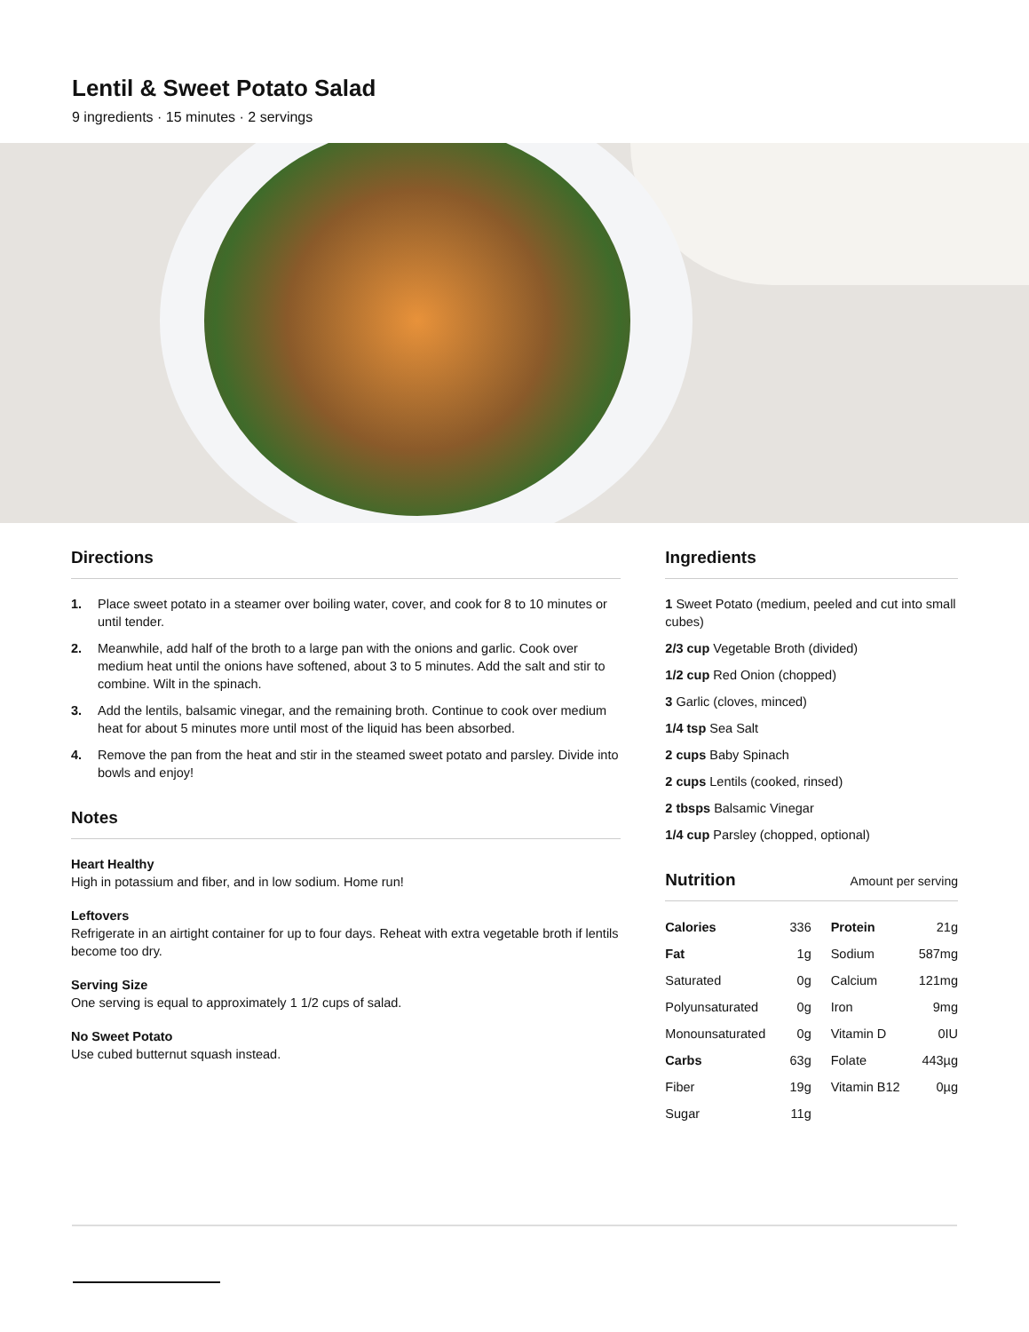Lentil & Sweet Potato Salad
9 ingredients · 15 minutes · 2 servings
Directions
1. Place sweet potato in a steamer over boiling water, cover, and cook for 8 to 10 minutes or until tender.
2. Meanwhile, add half of the broth to a large pan with the onions and garlic. Cook over medium heat until the onions have softened, about 3 to 5 minutes. Add the salt and stir to combine. Wilt in the spinach.
3. Add the lentils, balsamic vinegar, and the remaining broth. Continue to cook over medium heat for about 5 minutes more until most of the liquid has been absorbed.
4. Remove the pan from the heat and stir in the steamed sweet potato and parsley. Divide into bowls and enjoy!
Notes
Heart Healthy
High in potassium and fiber, and in low sodium. Home run!
Leftovers
Refrigerate in an airtight container for up to four days. Reheat with extra vegetable broth if lentils become too dry.
Serving Size
One serving is equal to approximately 1 1/2 cups of salad.
No Sweet Potato
Use cubed butternut squash instead.
Ingredients
1 Sweet Potato (medium, peeled and cut into small cubes)
2/3 cup Vegetable Broth (divided)
1/2 cup Red Onion (chopped)
3 Garlic (cloves, minced)
1/4 tsp Sea Salt
2 cups Baby Spinach
2 cups Lentils (cooked, rinsed)
2 tbsps Balsamic Vinegar
1/4 cup Parsley (chopped, optional)
Nutrition Amount per serving
| Calories | 336 | Protein | 21g |
| Fat | 1g | Sodium | 587mg |
| Saturated | 0g | Calcium | 121mg |
| Polyunsaturated | 0g | Iron | 9mg |
| Monounsaturated | 0g | Vitamin D | 0IU |
| Carbs | 63g | Folate | 443µg |
| Fiber | 19g | Vitamin B12 | 0µg |
| Sugar | 11g | | |